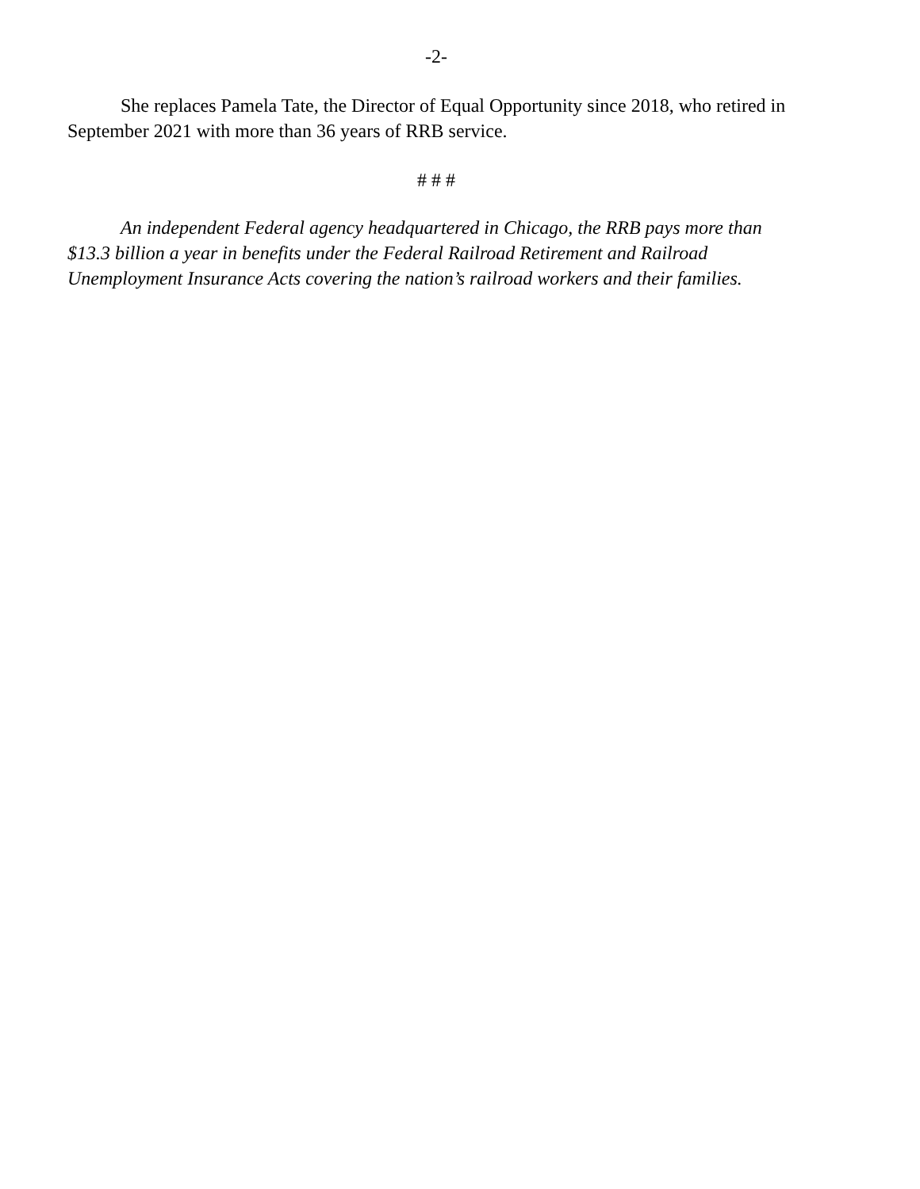-2-
She replaces Pamela Tate, the Director of Equal Opportunity since 2018, who retired in September 2021 with more than 36 years of RRB service.
# # #
An independent Federal agency headquartered in Chicago, the RRB pays more than $13.3 billion a year in benefits under the Federal Railroad Retirement and Railroad Unemployment Insurance Acts covering the nation’s railroad workers and their families.